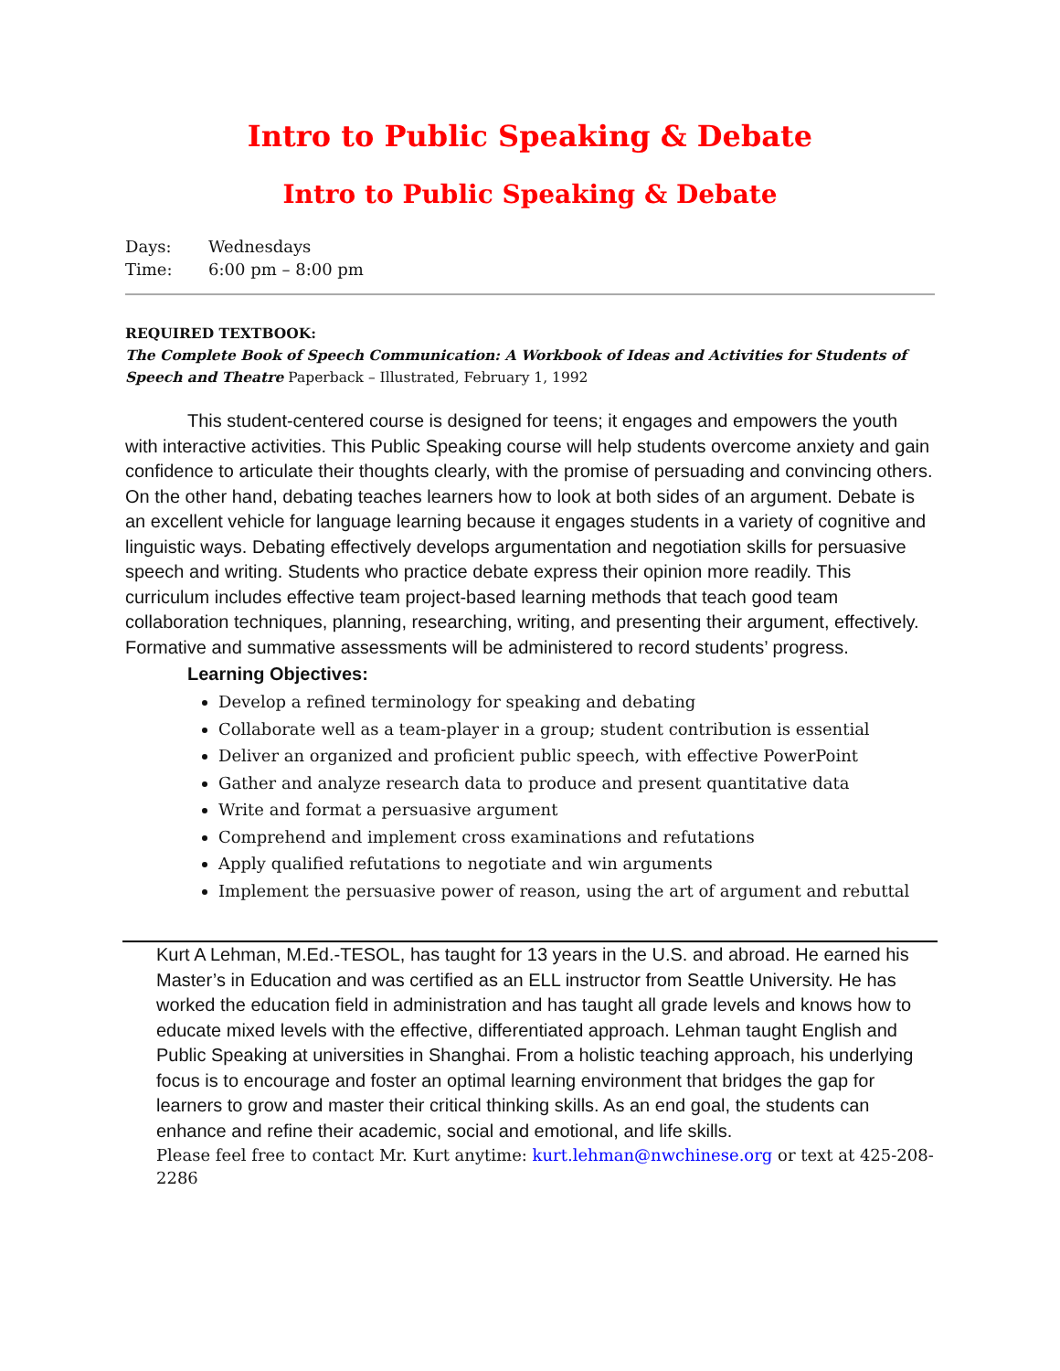Intro to Public Speaking & Debate
Intro to Public Speaking & Debate
Days: Wednesdays
Time: 6:00 pm – 8:00 pm
REQUIRED TEXTBOOK:
The Complete Book of Speech Communication: A Workbook of Ideas and Activities for Students of Speech and Theatre Paperback – Illustrated, February 1, 1992
This student-centered course is designed for teens; it engages and empowers the youth with interactive activities. This Public Speaking course will help students overcome anxiety and gain confidence to articulate their thoughts clearly, with the promise of persuading and convincing others. On the other hand, debating teaches learners how to look at both sides of an argument. Debate is an excellent vehicle for language learning because it engages students in a variety of cognitive and linguistic ways. Debating effectively develops argumentation and negotiation skills for persuasive speech and writing. Students who practice debate express their opinion more readily. This curriculum includes effective team project-based learning methods that teach good team collaboration techniques, planning, researching, writing, and presenting their argument, effectively. Formative and summative assessments will be administered to record students’ progress.
Learning Objectives:
Develop a refined terminology for speaking and debating
Collaborate well as a team-player in a group; student contribution is essential
Deliver an organized and proficient public speech, with effective PowerPoint
Gather and analyze research data to produce and present quantitative data
Write and format a persuasive argument
Comprehend and implement cross examinations and refutations
Apply qualified refutations to negotiate and win arguments
Implement the persuasive power of reason, using the art of argument and rebuttal
Kurt A Lehman, M.Ed.-TESOL, has taught for 13 years in the U.S. and abroad. He earned his Master’s in Education and was certified as an ELL instructor from Seattle University. He has worked the education field in administration and has taught all grade levels and knows how to educate mixed levels with the effective, differentiated approach. Lehman taught English and Public Speaking at universities in Shanghai. From a holistic teaching approach, his underlying focus is to encourage and foster an optimal learning environment that bridges the gap for learners to grow and master their critical thinking skills. As an end goal, the students can enhance and refine their academic, social and emotional, and life skills.
Please feel free to contact Mr. Kurt anytime: kurt.lehman@nwchinese.org or text at 425-208-2286